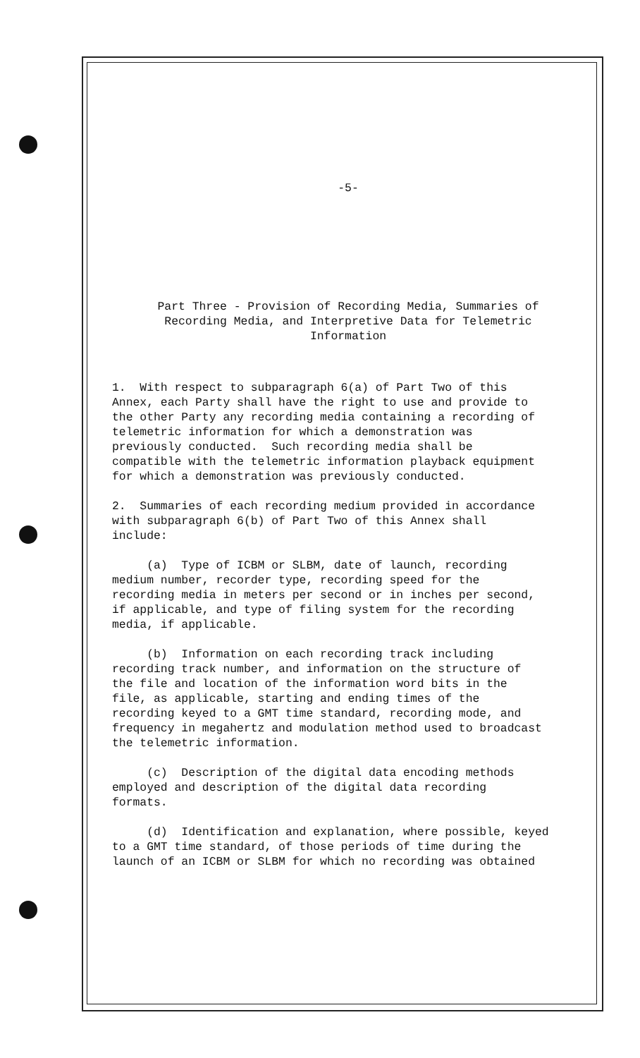-5-
Part Three - Provision of Recording Media, Summaries of
Recording Media, and Interpretive Data for Telemetric
Information
1. With respect to subparagraph 6(a) of Part Two of this Annex, each Party shall have the right to use and provide to the other Party any recording media containing a recording of telemetric information for which a demonstration was previously conducted. Such recording media shall be compatible with the telemetric information playback equipment for which a demonstration was previously conducted.
2. Summaries of each recording medium provided in accordance with subparagraph 6(b) of Part Two of this Annex shall include:
(a) Type of ICBM or SLBM, date of launch, recording medium number, recorder type, recording speed for the recording media in meters per second or in inches per second, if applicable, and type of filing system for the recording media, if applicable.
(b) Information on each recording track including recording track number, and information on the structure of the file and location of the information word bits in the file, as applicable, starting and ending times of the recording keyed to a GMT time standard, recording mode, and frequency in megahertz and modulation method used to broadcast the telemetric information.
(c) Description of the digital data encoding methods employed and description of the digital data recording formats.
(d) Identification and explanation, where possible, keyed to a GMT time standard, of those periods of time during the launch of an ICBM or SLBM for which no recording was obtained